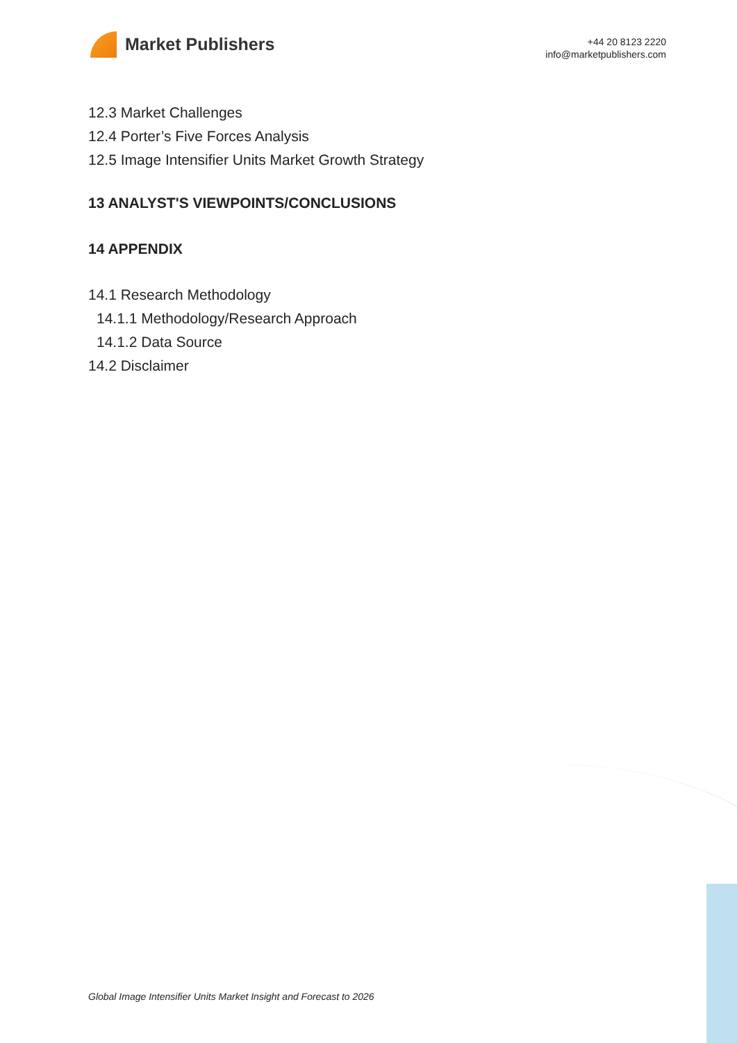Market Publishers
+44 20 8123 2220
info@marketpublishers.com
12.3 Market Challenges
12.4 Porter’s Five Forces Analysis
12.5 Image Intensifier Units Market Growth Strategy
13 ANALYST'S VIEWPOINTS/CONCLUSIONS
14 APPENDIX
14.1 Research Methodology
14.1.1 Methodology/Research Approach
14.1.2 Data Source
14.2 Disclaimer
Global Image Intensifier Units Market Insight and Forecast to 2026